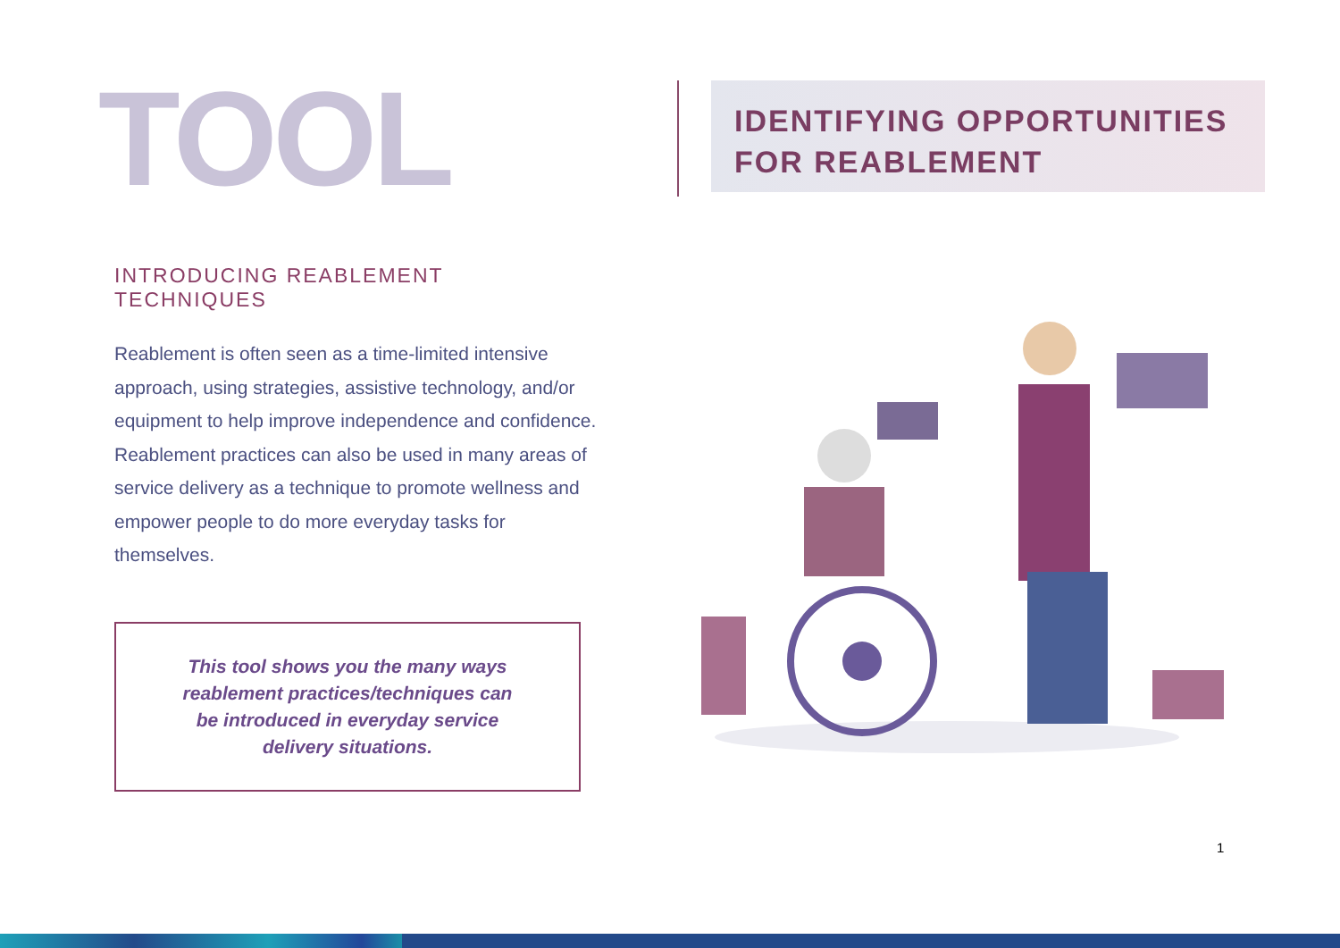TOOL
IDENTIFYING OPPORTUNITIES
FOR REABLEMENT
INTRODUCING REABLEMENT TECHNIQUES
Reablement is often seen as a time-limited intensive approach, using strategies, assistive technology, and/or equipment to help improve independence and confidence. Reablement practices can also be used in many areas of service delivery as a technique to promote wellness and empower people to do more everyday tasks for themselves.
This tool shows you the many ways reablement practices/techniques can be introduced in everyday service delivery situations.
1